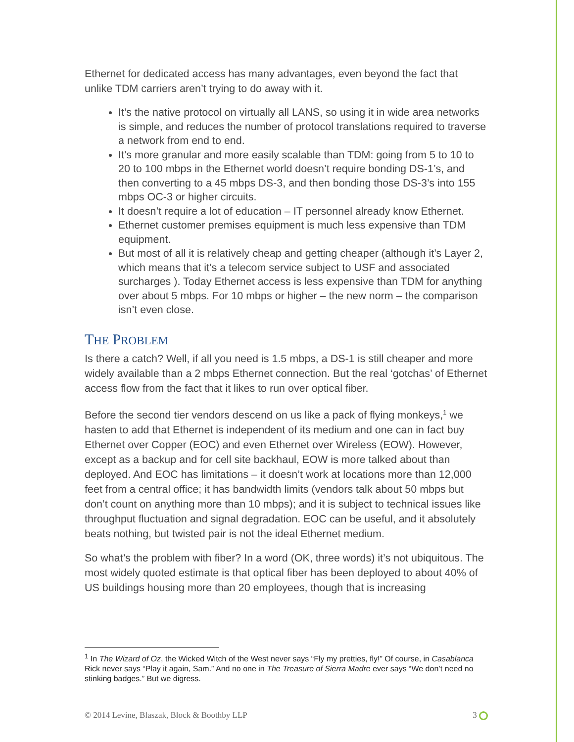Ethernet for dedicated access has many advantages, even beyond the fact that unlike TDM carriers aren’t trying to do away with it.
It’s the native protocol on virtually all LANS, so using it in wide area networks is simple, and reduces the number of protocol translations required to traverse a network from end to end.
It’s more granular and more easily scalable than TDM: going from 5 to 10 to 20 to 100 mbps in the Ethernet world doesn’t require bonding DS-1’s, and then converting to a 45 mbps DS-3, and then bonding those DS-3’s into 155 mbps OC-3 or higher circuits.
It doesn’t require a lot of education – IT personnel already know Ethernet.
Ethernet customer premises equipment is much less expensive than TDM equipment.
But most of all it is relatively cheap and getting cheaper (although it’s Layer 2, which means that it’s a telecom service subject to USF and associated surcharges ). Today Ethernet access is less expensive than TDM for anything over about 5 mbps. For 10 mbps or higher – the new norm – the comparison isn’t even close.
THE PROBLEM
Is there a catch? Well, if all you need is 1.5 mbps, a DS-1 is still cheaper and more widely available than a 2 mbps Ethernet connection. But the real ‘gotchas’ of Ethernet access flow from the fact that it likes to run over optical fiber.
Before the second tier vendors descend on us like a pack of flying monkeys,<sup>1</sup> we hasten to add that Ethernet is independent of its medium and one can in fact buy Ethernet over Copper (EOC) and even Ethernet over Wireless (EOW). However, except as a backup and for cell site backhaul, EOW is more talked about than deployed. And EOC has limitations – it doesn’t work at locations more than 12,000 feet from a central office; it has bandwidth limits (vendors talk about 50 mbps but don’t count on anything more than 10 mbps); and it is subject to technical issues like throughput fluctuation and signal degradation. EOC can be useful, and it absolutely beats nothing, but twisted pair is not the ideal Ethernet medium.
So what’s the problem with fiber? In a word (OK, three words) it’s not ubiquitous. The most widely quoted estimate is that optical fiber has been deployed to about 40% of US buildings housing more than 20 employees, though that is increasing
<sup>1</sup> In The Wizard of Oz, the Wicked Witch of the West never says “Fly my pretties, fly!” Of course, in Casablanca Rick never says “Play it again, Sam.” And no one in The Treasure of Sierra Madre ever says “We don’t need no stinking badges.” But we digress.
© 2014 Levine, Blaszak, Block & Boothby LLP 3